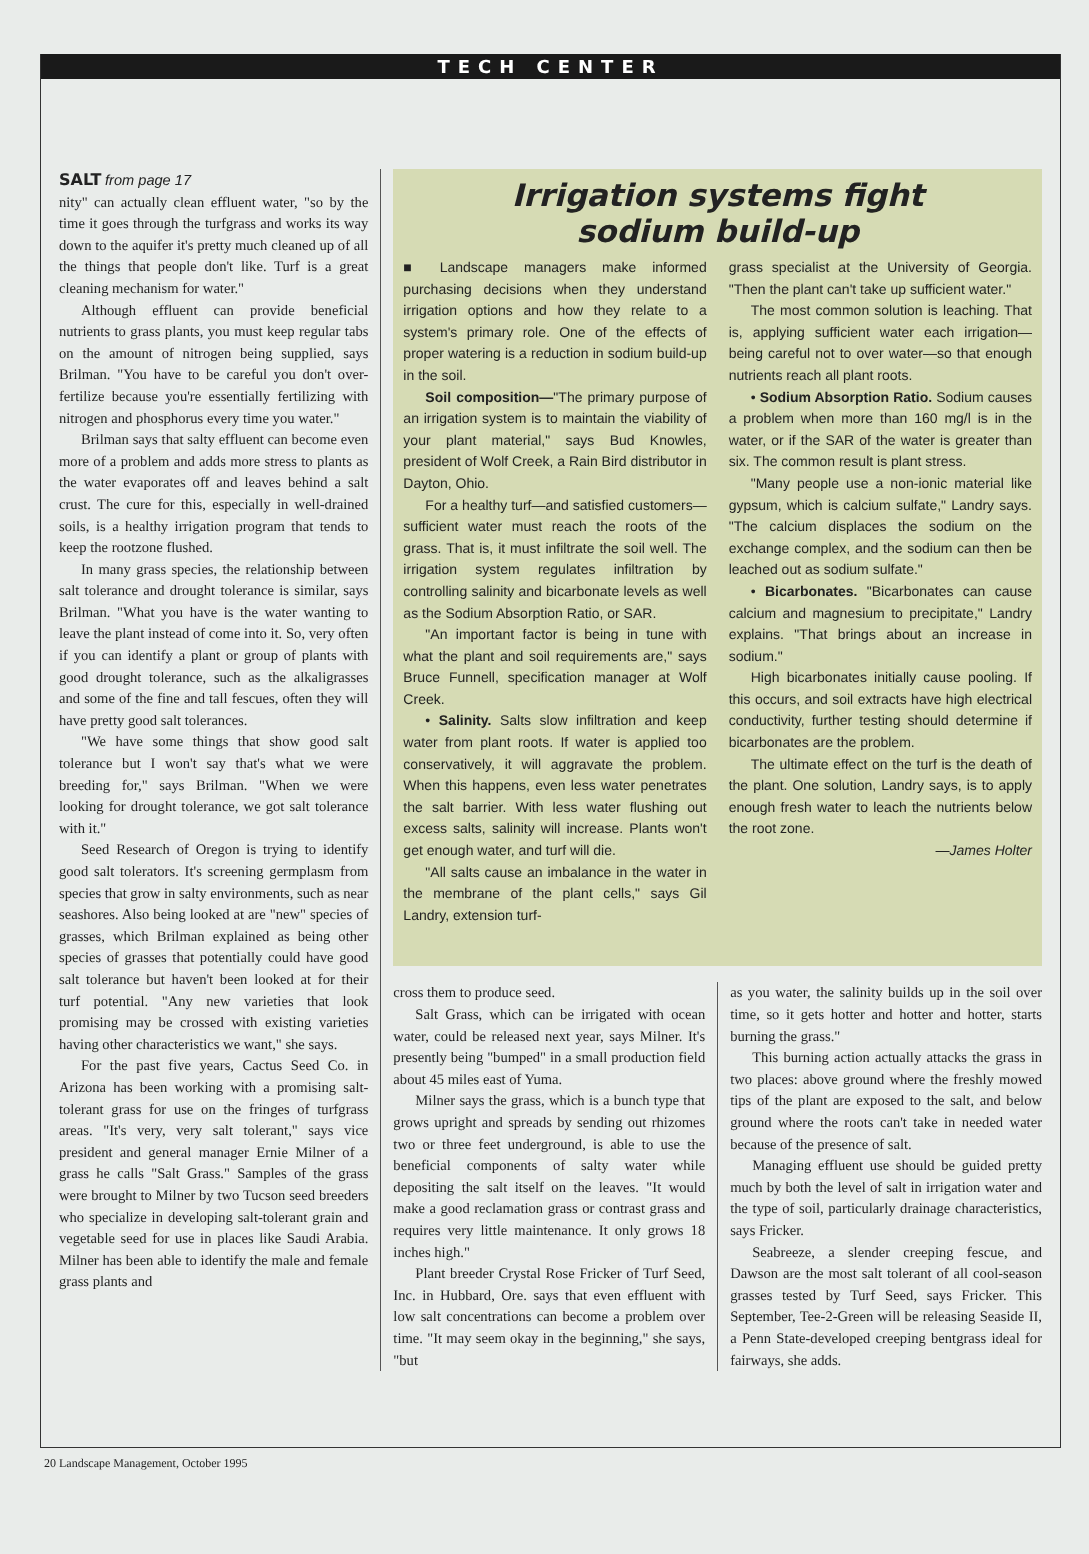TECH CENTER
SALT from page 17
nity" can actually clean effluent water, "so by the time it goes through the turfgrass and works its way down to the aquifer it's pretty much cleaned up of all the things that people don't like. Turf is a great cleaning mechanism for water."
Although effluent can provide beneficial nutrients to grass plants, you must keep regular tabs on the amount of nitrogen being supplied, says Brilman. "You have to be careful you don't over-fertilize because you're essentially fertilizing with nitrogen and phosphorus every time you water."
Brilman says that salty effluent can become even more of a problem and adds more stress to plants as the water evaporates off and leaves behind a salt crust. The cure for this, especially in well-drained soils, is a healthy irrigation program that tends to keep the rootzone flushed.
In many grass species, the relationship between salt tolerance and drought tolerance is similar, says Brilman. "What you have is the water wanting to leave the plant instead of come into it. So, very often if you can identify a plant or group of plants with good drought tolerance, such as the alkaligrasses and some of the fine and tall fescues, often they will have pretty good salt tolerances.
"We have some things that show good salt tolerance but I won't say that's what we were breeding for," says Brilman. "When we were looking for drought tolerance, we got salt tolerance with it."
Seed Research of Oregon is trying to identify good salt tolerators. It's screening germplasm from species that grow in salty environments, such as near seashores. Also being looked at are "new" species of grasses, which Brilman explained as being other species of grasses that potentially could have good salt tolerance but haven't been looked at for their turf potential. "Any new varieties that look promising may be crossed with existing varieties having other characteristics we want," she says.
For the past five years, Cactus Seed Co. in Arizona has been working with a promising salt-tolerant grass for use on the fringes of turfgrass areas. "It's very, very salt tolerant," says vice president and general manager Ernie Milner of a grass he calls "Salt Grass." Samples of the grass were brought to Milner by two Tucson seed breeders who specialize in developing salt-tolerant grain and vegetable seed for use in places like Saudi Arabia. Milner has been able to identify the male and female grass plants and
Irrigation systems fight
sodium build-up
■ Landscape managers make informed purchasing decisions when they understand irrigation options and how they relate to a system's primary role. One of the effects of proper watering is a reduction in sodium build-up in the soil.
Soil composition—"The primary purpose of an irrigation system is to maintain the viability of your plant material," says Bud Knowles, president of Wolf Creek, a Rain Bird distributor in Dayton, Ohio.
For a healthy turf—and satisfied customers—sufficient water must reach the roots of the grass. That is, it must infiltrate the soil well. The irrigation system regulates infiltration by controlling salinity and bicarbonate levels as well as the Sodium Absorption Ratio, or SAR.
"An important factor is being in tune with what the plant and soil requirements are," says Bruce Funnell, specification manager at Wolf Creek.
• Salinity. Salts slow infiltration and keep water from plant roots. If water is applied too conservatively, it will aggravate the problem. When this happens, even less water penetrates the salt barrier. With less water flushing out excess salts, salinity will increase. Plants won't get enough water, and turf will die.
"All salts cause an imbalance in the water in the membrane of the plant cells," says Gil Landry, extension turf-
grass specialist at the University of Georgia. "Then the plant can't take up sufficient water."
The most common solution is leaching. That is, applying sufficient water each irrigation—being careful not to over water—so that enough nutrients reach all plant roots.
• Sodium Absorption Ratio. Sodium causes a problem when more than 160 mg/l is in the water, or if the SAR of the water is greater than six. The common result is plant stress.
"Many people use a non-ionic material like gypsum, which is calcium sulfate," Landry says. "The calcium displaces the sodium on the exchange complex, and the sodium can then be leached out as sodium sulfate."
• Bicarbonates. "Bicarbonates can cause calcium and magnesium to precipitate," Landry explains. "That brings about an increase in sodium."
High bicarbonates initially cause pooling. If this occurs, and soil extracts have high electrical conductivity, further testing should determine if bicarbonates are the problem.
The ultimate effect on the turf is the death of the plant. One solution, Landry says, is to apply enough fresh water to leach the nutrients below the root zone.
—James Holter
cross them to produce seed.
Salt Grass, which can be irrigated with ocean water, could be released next year, says Milner. It's presently being "bumped" in a small production field about 45 miles east of Yuma.
Milner says the grass, which is a bunch type that grows upright and spreads by sending out rhizomes two or three feet underground, is able to use the beneficial components of salty water while depositing the salt itself on the leaves. "It would make a good reclamation grass or contrast grass and requires very little maintenance. It only grows 18 inches high."
Plant breeder Crystal Rose Fricker of Turf Seed, Inc. in Hubbard, Ore. says that even effluent with low salt concentrations can become a problem over time. "It may seem okay in the beginning," she says, "but
as you water, the salinity builds up in the soil over time, so it gets hotter and hotter and hotter, starts burning the grass."
This burning action actually attacks the grass in two places: above ground where the freshly mowed tips of the plant are exposed to the salt, and below ground where the roots can't take in needed water because of the presence of salt.
Managing effluent use should be guided pretty much by both the level of salt in irrigation water and the type of soil, particularly drainage characteristics, says Fricker.
Seabreeze, a slender creeping fescue, and Dawson are the most salt tolerant of all cool-season grasses tested by Turf Seed, says Fricker. This September, Tee-2-Green will be releasing Seaside II, a Penn State-developed creeping bentgrass ideal for fairways, she adds.
20 Landscape Management, October 1995